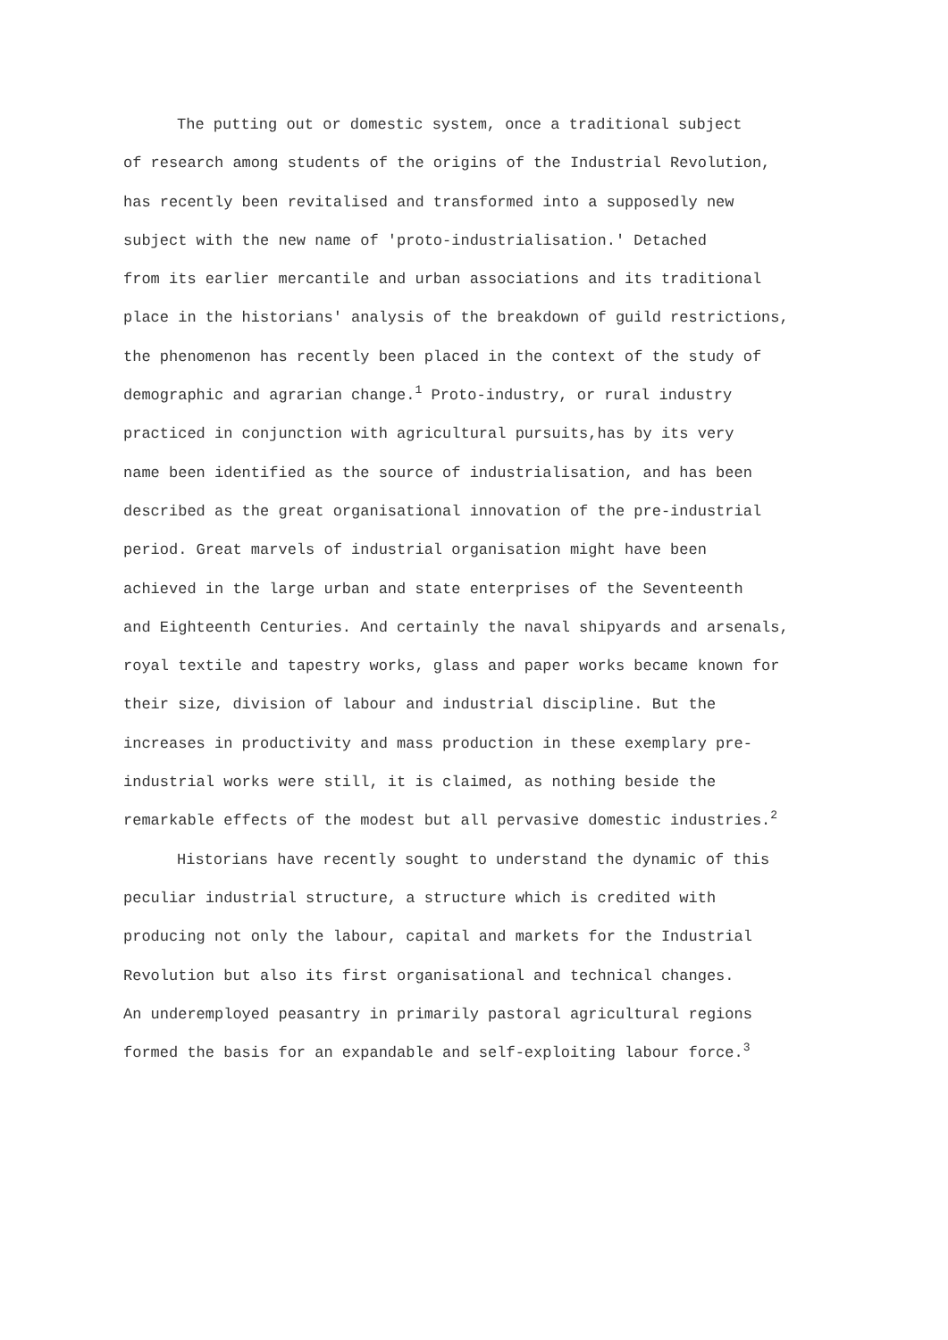The putting out or domestic system, once a traditional subject
of research among students of the origins of the Industrial Revolution,
has recently been revitalised and transformed into a supposedly new
subject with the new name of 'proto-industrialisation.' Detached
from its earlier mercantile and urban associations and its traditional
place in the historians' analysis of the breakdown of guild restrictions,
the phenomenon has recently been placed in the context of the study of
demographic and agrarian change.<sup>1</sup> Proto-industry, or rural industry
practiced in conjunction with agricultural pursuits,has by its very
name been identified as the source of industrialisation, and has been
described as the great organisational innovation of the pre-industrial
period. Great marvels of industrial organisation might have been
achieved in the large urban and state enterprises of the Seventeenth
and Eighteenth Centuries. And certainly the naval shipyards and arsenals,
royal textile and tapestry works, glass and paper works became known for
their size, division of labour and industrial discipline. But the
increases in productivity and mass production in these exemplary pre-
industrial works were still, it is claimed, as nothing beside the
remarkable effects of the modest but all pervasive domestic industries.<sup>2</sup>
Historians have recently sought to understand the dynamic of this
peculiar industrial structure, a structure which is credited with
producing not only the labour, capital and markets for the Industrial
Revolution but also its first organisational and technical changes.
An underemployed peasantry in primarily pastoral agricultural regions
formed the basis for an expandable and self-exploiting labour force.<sup>3</sup>